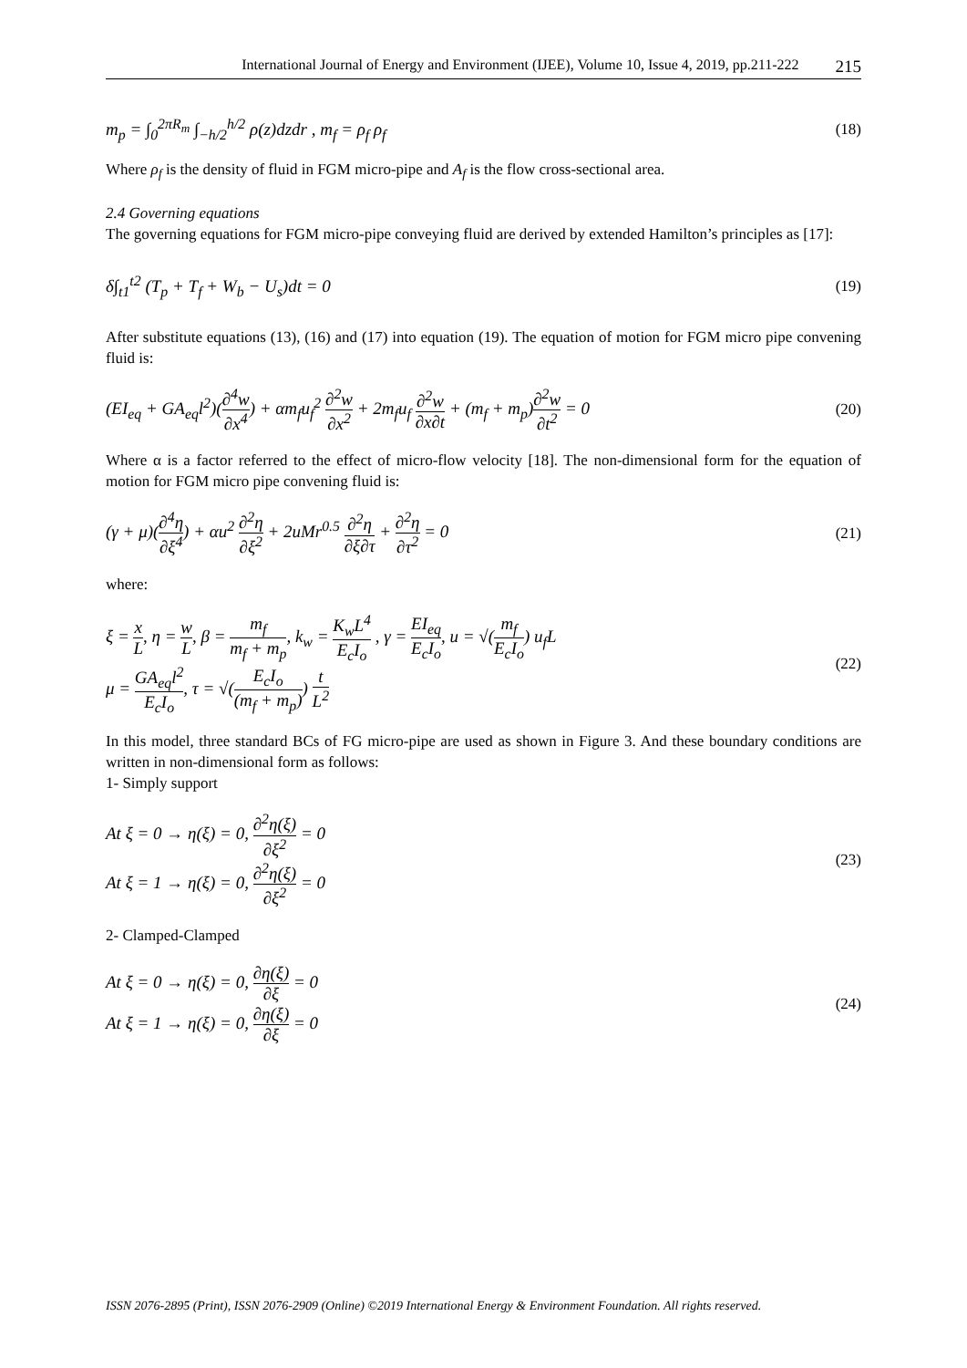International Journal of Energy and Environment (IJEE), Volume 10, Issue 4, 2019, pp.211-222 215
m<sub>p</sub> = ∫<sub>0</sub><sup>2πR<sub>m</sub></sup> ∫<sub>−h/2</sub><sup>h/2</sup> ρ(z)dzdr , m<sub>f</sub> = ρ<sub>f</sub> ρ<sub>f</sub>
(18)
Where ρ<sub>f</sub> is the density of fluid in FGM micro-pipe and A<sub>f</sub> is the flow cross-sectional area.
2.4 Governing equations
The governing equations for FGM micro-pipe conveying fluid are derived by extended Hamilton’s principles as [17]:
δ∫<sub>t1</sub><sup>t2</sup> (T<sub>p</sub> + T<sub>f</sub> + W<sub>b</sub> − U<sub>s</sub>)dt = 0
(19)
After substitute equations (13), (16) and (17) into equation (19). The equation of motion for FGM micro pipe convening fluid is:
(EI<sub>eq</sub> + GA<sub>eq</sub>l<sup>2</sup>)(∂<sup>4</sup>w ∂x<sup>4</sup>) + αm<sub>f</sub>u<sub>f</sub><sup>2</sup> ∂<sup>2</sup>w ∂x<sup>2</sup> + 2m<sub>f</sub>u<sub>f</sub> ∂<sup>2</sup>w ∂x∂t + (m<sub>f</sub> + m<sub>p</sub>)∂<sup>2</sup>w ∂t<sup>2</sup> = 0
(20)
Where α is a factor referred to the effect of micro-flow velocity [18]. The non-dimensional form for the equation of motion for FGM micro pipe convening fluid is:
(γ + μ)(∂<sup>4</sup>η ∂ξ<sup>4</sup>) + αu<sup>2</sup> ∂<sup>2</sup>η ∂ξ<sup>2</sup> + 2uMr<sup>0.5</sup> ∂<sup>2</sup>η ∂ξ∂τ + ∂<sup>2</sup>η ∂τ<sup>2</sup> = 0
(21)
where:
ξ = x L, η = w L, β = m<sub>f</sub> m<sub>f</sub> + m<sub>p</sub>, k<sub>w</sub> = K<sub>w</sub>L<sup>4</sup> E<sub>c</sub>I<sub>o</sub> , γ = EI<sub>eq</sub> E<sub>c</sub>I<sub>o</sub>, u = √(m<sub>f</sub> E<sub>c</sub>I<sub>o</sub>) u<sub>f</sub>L
μ = GA<sub>eq</sub>l<sup>2</sup> E<sub>c</sub>I<sub>o</sub>, τ = √(E<sub>c</sub>I<sub>o</sub> (m<sub>f</sub> + m<sub>p</sub>)) t L<sup>2</sup>
(22)
In this model, three standard BCs of FG micro-pipe are used as shown in Figure 3. And these boundary conditions are written in non-dimensional form as follows:
1- Simply support
At ξ = 0 → η(ξ) = 0, ∂<sup>2</sup>η(ξ) ∂ξ<sup>2</sup> = 0
At ξ = 1 → η(ξ) = 0, ∂<sup>2</sup>η(ξ) ∂ξ<sup>2</sup> = 0
(23)
2- Clamped-Clamped
At ξ = 0 → η(ξ) = 0, ∂η(ξ) ∂ξ = 0
At ξ = 1 → η(ξ) = 0, ∂η(ξ) ∂ξ = 0
(24)
ISSN 2076-2895 (Print), ISSN 2076-2909 (Online) ©2019 International Energy & Environment Foundation. All rights reserved.